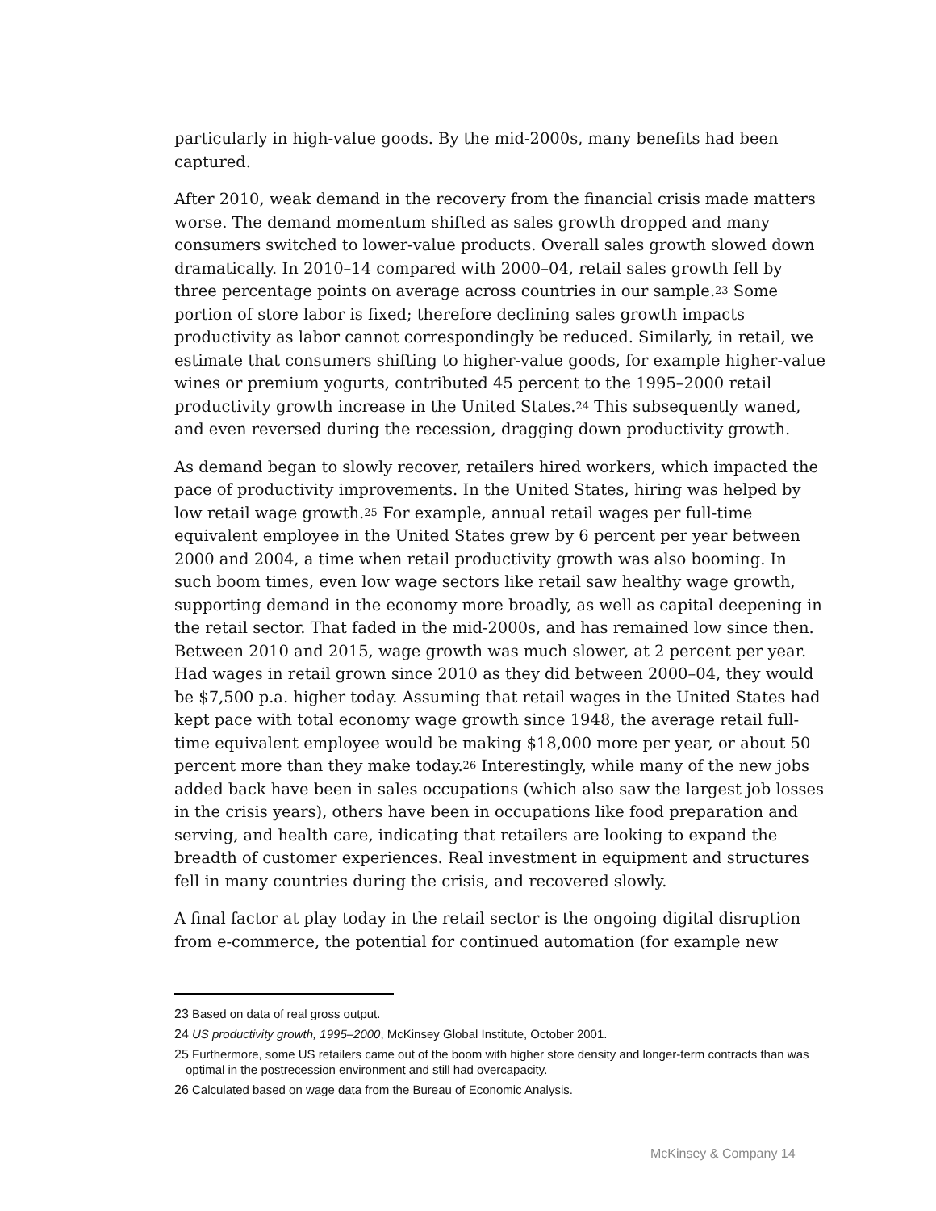particularly in high-value goods. By the mid-2000s, many benefits had been captured.
After 2010, weak demand in the recovery from the financial crisis made matters worse. The demand momentum shifted as sales growth dropped and many consumers switched to lower-value products. Overall sales growth slowed down dramatically. In 2010–14 compared with 2000–04, retail sales growth fell by three percentage points on average across countries in our sample.<sup>23</sup> Some portion of store labor is fixed; therefore declining sales growth impacts productivity as labor cannot correspondingly be reduced. Similarly, in retail, we estimate that consumers shifting to higher-value goods, for example higher-value wines or premium yogurts, contributed 45 percent to the 1995–2000 retail productivity growth increase in the United States.<sup>24</sup> This subsequently waned, and even reversed during the recession, dragging down productivity growth.
As demand began to slowly recover, retailers hired workers, which impacted the pace of productivity improvements. In the United States, hiring was helped by low retail wage growth.<sup>25</sup> For example, annual retail wages per full-time equivalent employee in the United States grew by 6 percent per year between 2000 and 2004, a time when retail productivity growth was also booming. In such boom times, even low wage sectors like retail saw healthy wage growth, supporting demand in the economy more broadly, as well as capital deepening in the retail sector. That faded in the mid-2000s, and has remained low since then. Between 2010 and 2015, wage growth was much slower, at 2 percent per year. Had wages in retail grown since 2010 as they did between 2000–04, they would be $7,500 p.a. higher today. Assuming that retail wages in the United States had kept pace with total economy wage growth since 1948, the average retail full-time equivalent employee would be making $18,000 more per year, or about 50 percent more than they make today.<sup>26</sup> Interestingly, while many of the new jobs added back have been in sales occupations (which also saw the largest job losses in the crisis years), others have been in occupations like food preparation and serving, and health care, indicating that retailers are looking to expand the breadth of customer experiences. Real investment in equipment and structures fell in many countries during the crisis, and recovered slowly.
A final factor at play today in the retail sector is the ongoing digital disruption from e-commerce, the potential for continued automation (for example new
<sup>23</sup> Based on data of real gross output.
<sup>24</sup> US productivity growth, 1995–2000, McKinsey Global Institute, October 2001.
<sup>25</sup> Furthermore, some US retailers came out of the boom with higher store density and longer-term contracts than was optimal in the postrecession environment and still had overcapacity.
<sup>26</sup> Calculated based on wage data from the Bureau of Economic Analysis.
McKinsey & Company 14